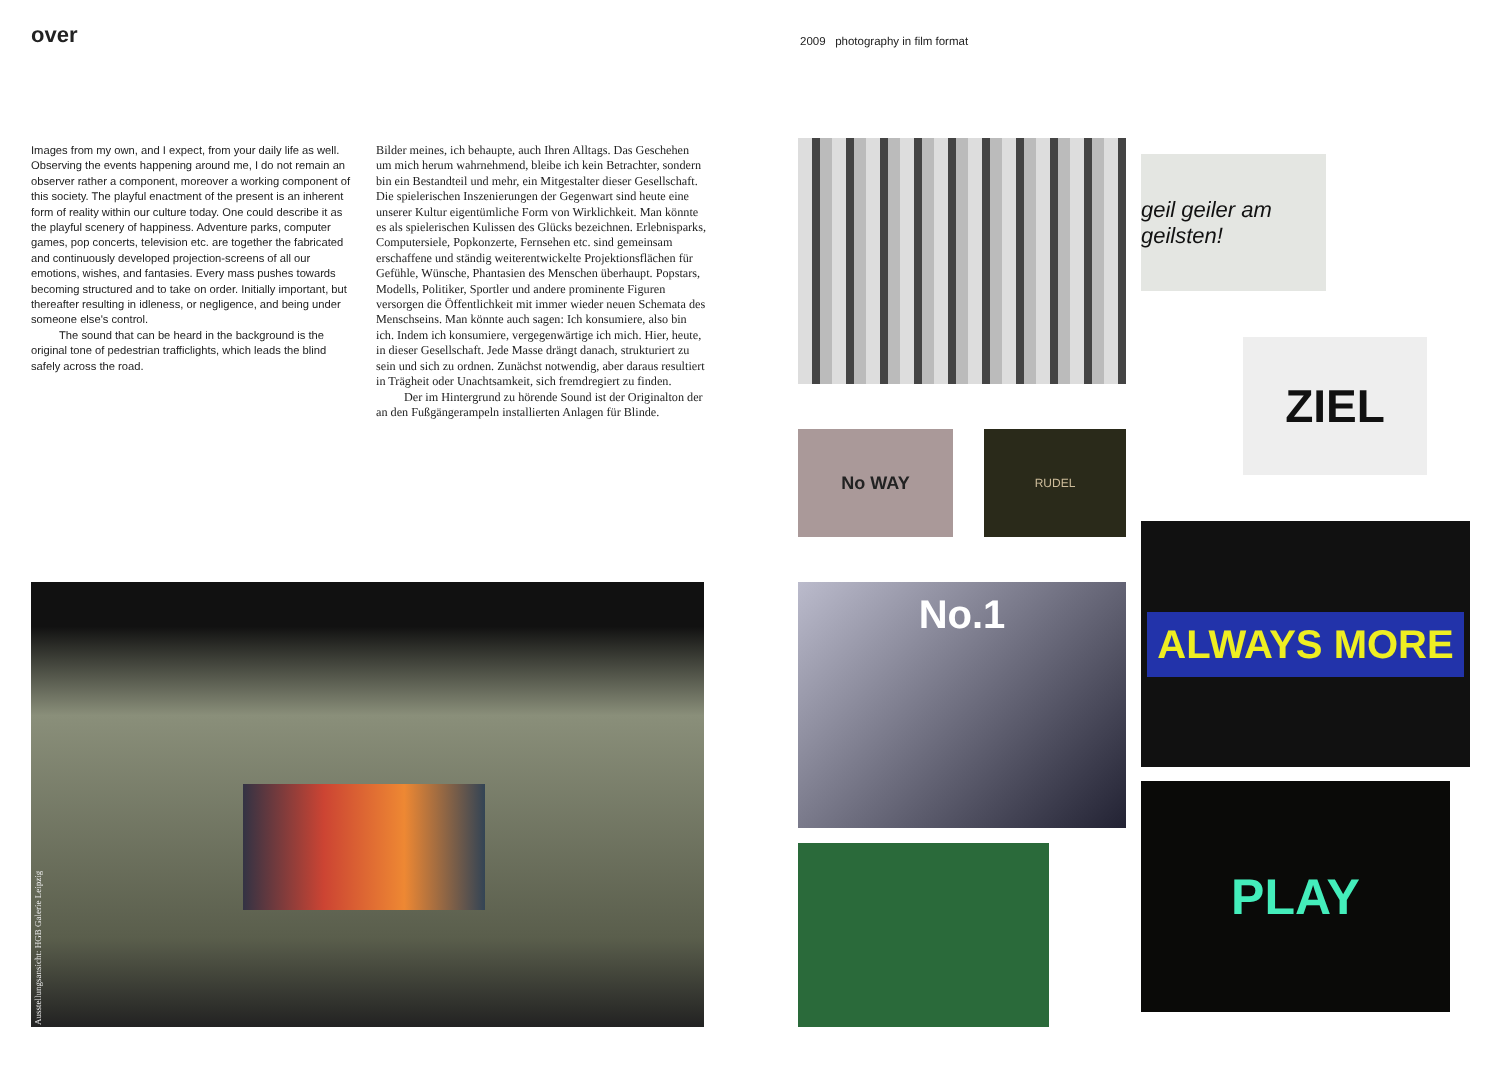over
2009 photography in film format
Images from my own, and I expect, from your daily life as well. Observing the events happening around me, I do not remain an observer rather a component, moreover a working component of this society. The playful enactment of the present is an inherent form of reality within our culture today. One could describe it as the playful scenery of happiness. Adventure parks, computer games, pop concerts, television etc. are together the fabricated and continuously developed projection-screens of all our emotions, wishes, and fantasies. Every mass pushes towards becoming structured and to take on order. Initially important, but thereafter resulting in idleness, or negligence, and being under someone else's control.
The sound that can be heard in the background is the original tone of pedestrian trafficlights, which leads the blind safely across the road.
Bilder meines, ich behaupte, auch Ihren Alltags. Das Geschehen um mich herum wahrnehmend, bleibe ich kein Betrachter, sondern bin ein Bestandteil und mehr, ein Mitgestalter dieser Gesellschaft. Die spielerischen Inszenierungen der Gegenwart sind heute eine unserer Kultur eigentümliche Form von Wirklichkeit. Man könnte es als spielerischen Kulissen des Glücks bezeichnen. Erlebnisparks, Computersiele, Popkonzerte, Fernsehen etc. sind gemeinsam erschaffene und ständig weiterentwickelte Projektionsflächen für Gefühle, Wünsche, Phantasien des Menschen überhaupt. Popstars, Modells, Politiker, Sportler und andere prominente Figuren versorgen die Öffentlichkeit mit immer wieder neuen Schemata des Menschseins. Man könnte auch sagen: Ich konsumiere, also bin ich. Indem ich konsumiere, vergegenwärtige ich mich. Hier, heute, in dieser Gesellschaft. Jede Masse drängt danach, strukturiert zu sein und sich zu ordnen. Zunächst notwendig, aber daraus resultiert in Trägheit oder Unachtsamkeit, sich fremdregiert zu finden.
Der im Hintergrund zu hörende Sound ist der Originalton der an den Fußgängerampeln installierten Anlagen für Blinde.
Ausstellungsansicht: HGB Galerie Leipzig
geil geiler am geilsten!
ZIEL
No WAY RUDEL
ALWAYS MORE
No.1
PLAY